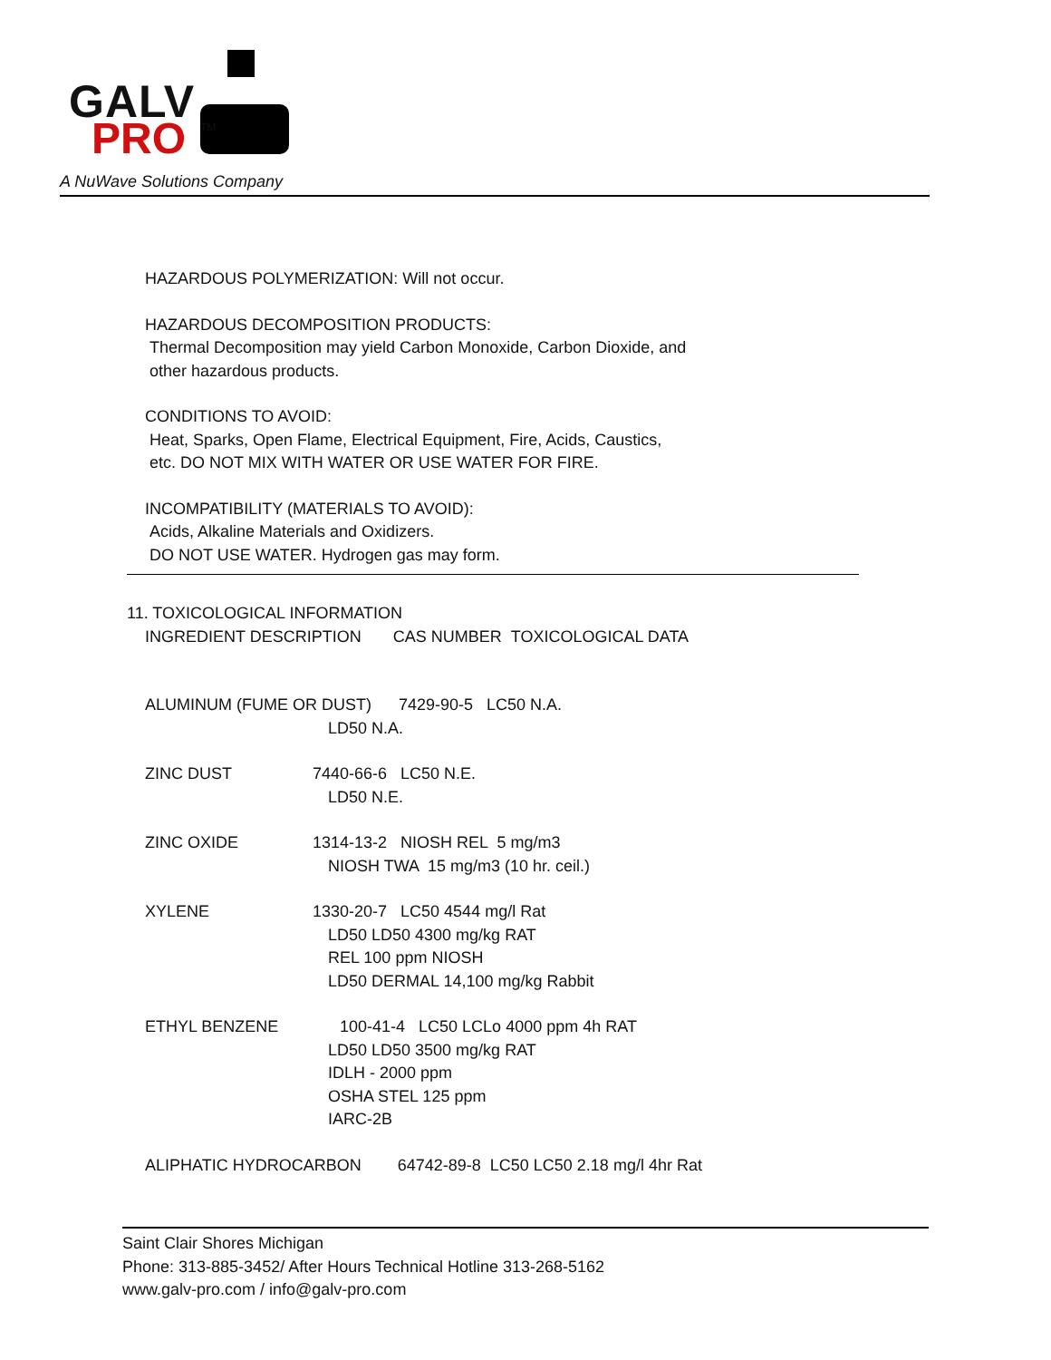GALV
PRO TM
A NuWave Solutions Company
HAZARDOUS POLYMERIZATION: Will not occur.
HAZARDOUS DECOMPOSITION PRODUCTS:
Thermal Decomposition may yield Carbon Monoxide, Carbon Dioxide, and
other hazardous products.
CONDITIONS TO AVOID:
Heat, Sparks, Open Flame, Electrical Equipment, Fire, Acids, Caustics,
etc. DO NOT MIX WITH WATER OR USE WATER FOR FIRE.
INCOMPATIBILITY (MATERIALS TO AVOID):
Acids, Alkaline Materials and Oxidizers.
DO NOT USE WATER. Hydrogen gas may form.
11. TOXICOLOGICAL INFORMATION
INGREDIENT DESCRIPTION CAS NUMBER TOXICOLOGICAL DATA
ALUMINUM (FUME OR DUST) 7429-90-5 LC50 N.A.
LD50 N.A.
ZINC DUST 7440-66-6 LC50 N.E.
LD50 N.E.
ZINC OXIDE 1314-13-2 NIOSH REL 5 mg/m3
NIOSH TWA 15 mg/m3 (10 hr. ceil.)
XYLENE 1330-20-7 LC50 4544 mg/l Rat
LD50 LD50 4300 mg/kg RAT
REL 100 ppm NIOSH
LD50 DERMAL 14,100 mg/kg Rabbit
ETHYL BENZENE 100-41-4 LC50 LCLo 4000 ppm 4h RAT
LD50 LD50 3500 mg/kg RAT
IDLH - 2000 ppm
OSHA STEL 125 ppm
IARC-2B
ALIPHATIC HYDROCARBON 64742-89-8 LC50 LC50 2.18 mg/l 4hr Rat
Saint Clair Shores Michigan
Phone: 313-885-3452/ After Hours Technical Hotline 313-268-5162
www.galv-pro.com / info@galv-pro.com